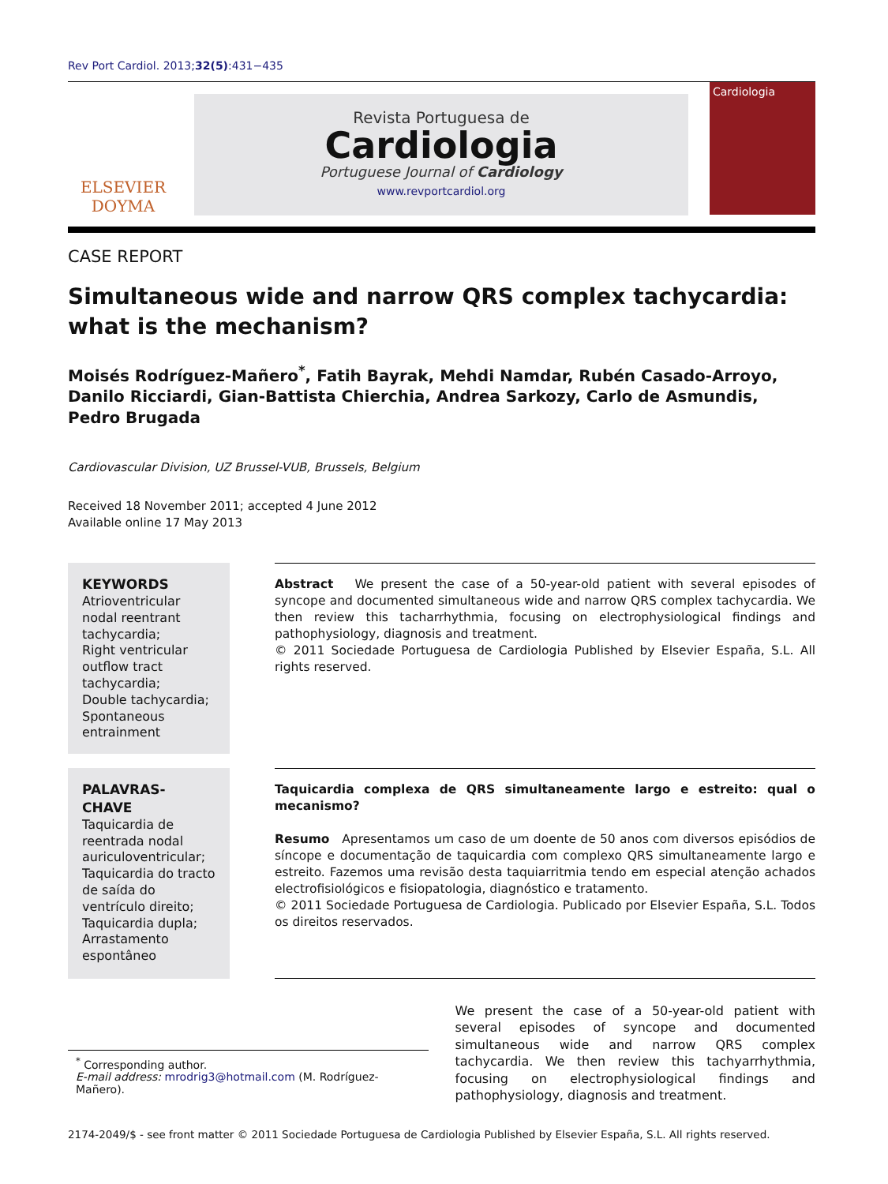Rev Port Cardiol. 2013;32(5):431−435
ELSEVIER
DOYMA
Revista Portuguesa de
Cardiologia
Portuguese Journal of Cardiology
www.revportcardiol.org
Cardiologia
CASE REPORT
Simultaneous wide and narrow QRS complex tachycardia: what is the mechanism?
Moisés Rodríguez-Mañero<sup>*</sup>, Fatih Bayrak, Mehdi Namdar, Rubén Casado-Arroyo, Danilo Ricciardi, Gian-Battista Chierchia, Andrea Sarkozy, Carlo de Asmundis, Pedro Brugada
Cardiovascular Division, UZ Brussel-VUB, Brussels, Belgium
Received 18 November 2011; accepted 4 June 2012
Available online 17 May 2013
KEYWORDS
Atrioventricular nodal reentrant tachycardia;
Right ventricular outflow tract tachycardia;
Double tachycardia;
Spontaneous entrainment
Abstract We present the case of a 50-year-old patient with several episodes of syncope and documented simultaneous wide and narrow QRS complex tachycardia. We then review this tacharrhythmia, focusing on electrophysiological findings and pathophysiology, diagnosis and treatment.
© 2011 Sociedade Portuguesa de Cardiologia Published by Elsevier España, S.L. All rights reserved.
PALAVRAS-CHAVE
Taquicardia de reentrada nodal auriculoventricular;
Taquicardia do tracto de saída do ventrículo direito;
Taquicardia dupla;
Arrastamento espontâneo
Taquicardia complexa de QRS simultaneamente largo e estreito: qual o mecanismo?
Resumo Apresentamos um caso de um doente de 50 anos com diversos episódios de síncope e documentação de taquicardia com complexo QRS simultaneamente largo e estreito. Fazemos uma revisão desta taquiarritmia tendo em especial atenção achados electrofisiológicos e fisiopatologia, diagnóstico e tratamento.
© 2011 Sociedade Portuguesa de Cardiologia. Publicado por Elsevier España, S.L. Todos os direitos reservados.
<sup>*</sup> Corresponding author.
E-mail address: mrodrig3@hotmail.com (M. Rodríguez-Mañero).
We present the case of a 50-year-old patient with several episodes of syncope and documented simultaneous wide and narrow QRS complex tachycardia. We then review this tachyarrhythmia, focusing on electrophysiological findings and pathophysiology, diagnosis and treatment.
2174-2049/$ - see front matter © 2011 Sociedade Portuguesa de Cardiologia Published by Elsevier España, S.L. All rights reserved.